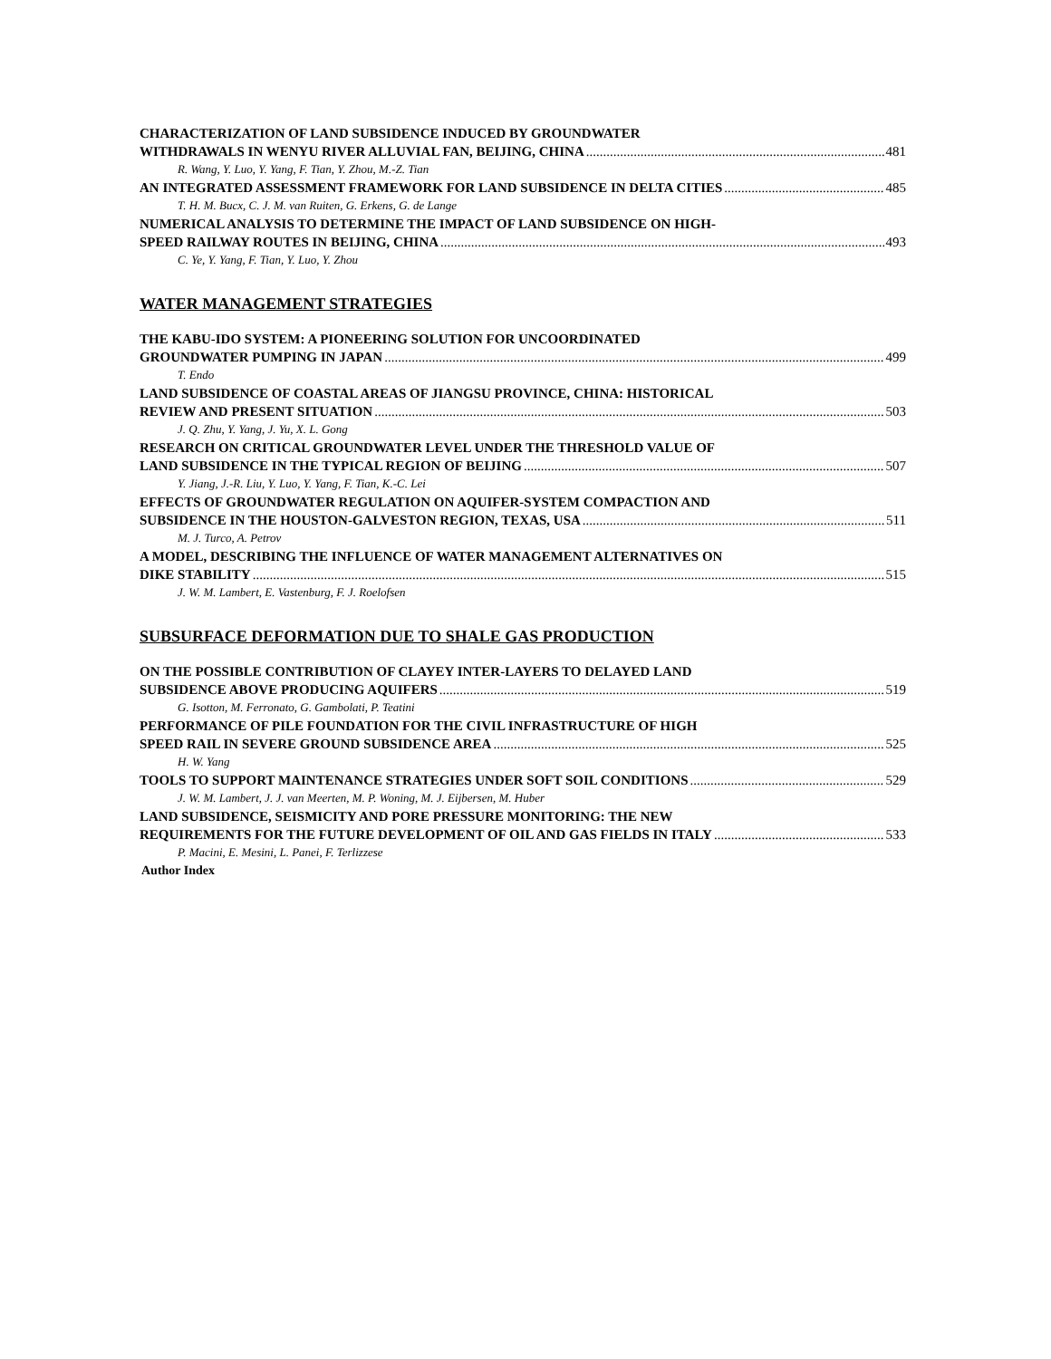CHARACTERIZATION OF LAND SUBSIDENCE INDUCED BY GROUNDWATER
WITHDRAWALS IN WENYU RIVER ALLUVIAL FAN, BEIJING, CHINA 481
R. Wang, Y. Luo, Y. Yang, F. Tian, Y. Zhou, M.-Z. Tian
AN INTEGRATED ASSESSMENT FRAMEWORK FOR LAND SUBSIDENCE IN DELTA CITIES 485
T. H. M. Bucx, C. J. M. van Ruiten, G. Erkens, G. de Lange
NUMERICAL ANALYSIS TO DETERMINE THE IMPACT OF LAND SUBSIDENCE ON HIGH-
SPEED RAILWAY ROUTES IN BEIJING, CHINA 493
C. Ye, Y. Yang, F. Tian, Y. Luo, Y. Zhou
WATER MANAGEMENT STRATEGIES
THE KABU-IDO SYSTEM: A PIONEERING SOLUTION FOR UNCOORDINATED
GROUNDWATER PUMPING IN JAPAN 499
T. Endo
LAND SUBSIDENCE OF COASTAL AREAS OF JIANGSU PROVINCE, CHINA: HISTORICAL
REVIEW AND PRESENT SITUATION 503
J. Q. Zhu, Y. Yang, J. Yu, X. L. Gong
RESEARCH ON CRITICAL GROUNDWATER LEVEL UNDER THE THRESHOLD VALUE OF
LAND SUBSIDENCE IN THE TYPICAL REGION OF BEIJING 507
Y. Jiang, J.-R. Liu, Y. Luo, Y. Yang, F. Tian, K.-C. Lei
EFFECTS OF GROUNDWATER REGULATION ON AQUIFER-SYSTEM COMPACTION AND
SUBSIDENCE IN THE HOUSTON-GALVESTON REGION, TEXAS, USA 511
M. J. Turco, A. Petrov
A MODEL, DESCRIBING THE INFLUENCE OF WATER MANAGEMENT ALTERNATIVES ON
DIKE STABILITY 515
J. W. M. Lambert, E. Vastenburg, F. J. Roelofsen
SUBSURFACE DEFORMATION DUE TO SHALE GAS PRODUCTION
ON THE POSSIBLE CONTRIBUTION OF CLAYEY INTER-LAYERS TO DELAYED LAND
SUBSIDENCE ABOVE PRODUCING AQUIFERS 519
G. Isotton, M. Ferronato, G. Gambolati, P. Teatini
PERFORMANCE OF PILE FOUNDATION FOR THE CIVIL INFRASTRUCTURE OF HIGH
SPEED RAIL IN SEVERE GROUND SUBSIDENCE AREA 525
H. W. Yang
TOOLS TO SUPPORT MAINTENANCE STRATEGIES UNDER SOFT SOIL CONDITIONS 529
J. W. M. Lambert, J. J. van Meerten, M. P. Woning, M. J. Eijbersen, M. Huber
LAND SUBSIDENCE, SEISMICITY AND PORE PRESSURE MONITORING: THE NEW
REQUIREMENTS FOR THE FUTURE DEVELOPMENT OF OIL AND GAS FIELDS IN ITALY 533
P. Macini, E. Mesini, L. Panei, F. Terlizzese
Author Index